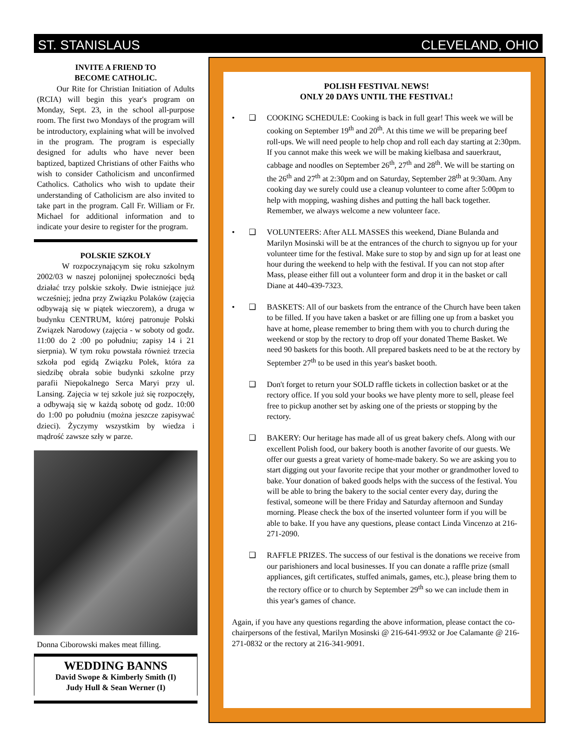ST. STANISLAUS CLEVELAND, OHIO
INVITE A FRIEND TO
BECOME CATHOLIC.
Our Rite for Christian Initiation of Adults (RCIA) will begin this year's program on Monday, Sept. 23, in the school all-purpose room. The first two Mondays of the program will be introductory, explaining what will be involved in the program. The program is especially designed for adults who have never been baptized, baptized Christians of other Faiths who wish to consider Catholicism and unconfirmed Catholics. Catholics who wish to update their understanding of Catholicism are also invited to take part in the program. Call Fr. William or Fr. Michael for additional information and to indicate your desire to register for the program.
POLSKIE SZKOŁY
W rozpoczynającym się roku szkolnym 2002/03 w naszej polonijnej społeczności będą działać trzy polskie szkoły. Dwie istniejące już wcześniej; jedna przy Związku Polaków (zajęcia odbywają się w piątek wieczorem), a druga w budynku CENTRUM, której patronuje Polski Związek Narodowy (zajęcia - w soboty od godz. 11:00 do 2 :00 po południu; zapisy 14 i 21 sierpnia). W tym roku powstała również trzecia szkoła pod egidą Związku Polek, która za siedzibę obrała sobie budynki szkolne przy parafii Niepokalnego Serca Maryi przy ul. Lansing. Zajęcia w tej szkole już się rozpoczęły, a odbywają się w każdą sobotę od godz. 10:00 do 1:00 po południu (można jeszcze zapisywać dzieci). Życzymy wszystkim by wiedza i mądrość zawsze szły w parze.
Donna Ciborowski makes meat filling.
WEDDING BANNS
David Swope & Kimberly Smith (I)
Judy Hull & Sean Werner (I)
POLISH FESTIVAL NEWS!
ONLY 20 DAYS UNTIL THE FESTIVAL!
• ❑ COOKING SCHEDULE: Cooking is back in full gear! This week we will be cooking on September 19<sup>th</sup> and 20<sup>th</sup>. At this time we will be preparing beef roll-ups. We will need people to help chop and roll each day starting at 2:30pm. If you cannot make this week we will be making kielbasa and sauerkraut, cabbage and noodles on September 26<sup>th</sup>, 27<sup>th</sup> and 28<sup>th</sup>. We will be starting on the 26<sup>th</sup> and 27<sup>th</sup> at 2:30pm and on Saturday, September 28<sup>th</sup> at 9:30am. Any cooking day we surely could use a cleanup volunteer to come after 5:00pm to help with mopping, washing dishes and putting the hall back together. Remember, we always welcome a new volunteer face.
• ❑ VOLUNTEERS: After ALL MASSES this weekend, Diane Bulanda and Marilyn Mosinski will be at the entrances of the church to signyou up for your volunteer time for the festival. Make sure to stop by and sign up for at least one hour during the weekend to help with the festival. If you can not stop after Mass, please either fill out a volunteer form and drop it in the basket or call Diane at 440-439-7323.
• ❑ BASKETS: All of our baskets from the entrance of the Church have been taken to be filled. If you have taken a basket or are filling one up from a basket you have at home, please remember to bring them with you to church during the weekend or stop by the rectory to drop off your donated Theme Basket. We need 90 baskets for this booth. All prepared baskets need to be at the rectory by September 27<sup>th</sup> to be used in this year's basket booth.
❑ Don't forget to return your SOLD raffle tickets in collection basket or at the rectory office. If you sold your books we have plenty more to sell, please feel free to pickup another set by asking one of the priests or stopping by the rectory.
❑ BAKERY: Our heritage has made all of us great bakery chefs. Along with our excellent Polish food, our bakery booth is another favorite of our guests. We offer our guests a great variety of home-made bakery. So we are asking you to start digging out your favorite recipe that your mother or grandmother loved to bake. Your donation of baked goods helps with the success of the festival. You will be able to bring the bakery to the social center every day, during the festival, someone will be there Friday and Saturday afternoon and Sunday morning. Please check the box of the inserted volunteer form if you will be able to bake. If you have any questions, please contact Linda Vincenzo at 216-271-2090.
❑ RAFFLE PRIZES. The success of our festival is the donations we receive from our parishioners and local businesses. If you can donate a raffle prize (small appliances, gift certificates, stuffed animals, games, etc.), please bring them to the rectory office or to church by September 29<sup>th</sup> so we can include them in this year's games of chance.
Again, if you have any questions regarding the above information, please contact the co-chairpersons of the festival, Marilyn Mosinski @ 216-641-9932 or Joe Calamante @ 216-271-0832 or the rectory at 216-341-9091.